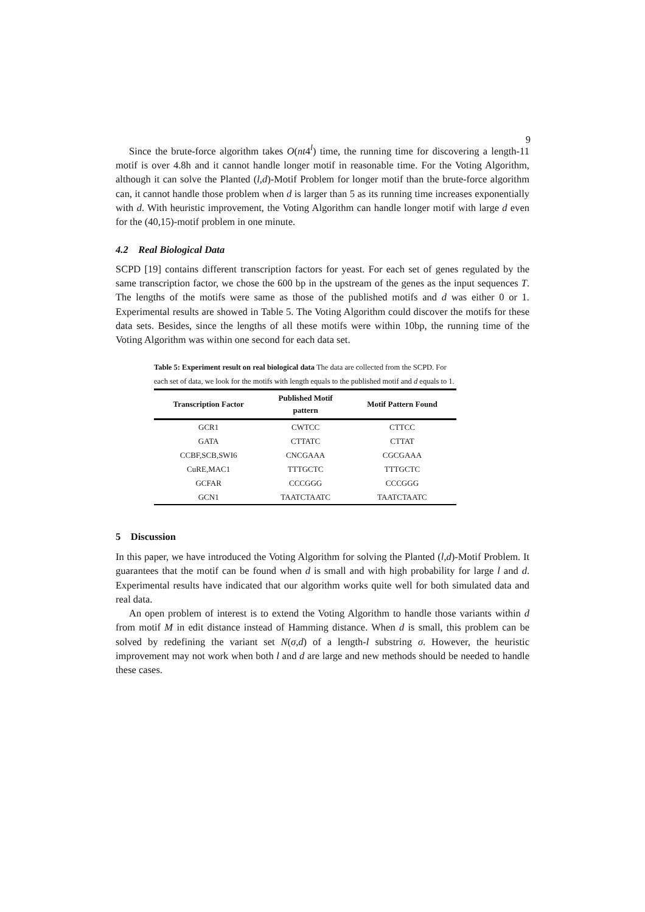9
Since the brute-force algorithm takes O(nt4<sup>l</sup>) time, the running time for discovering a length-11 motif is over 4.8h and it cannot handle longer motif in reasonable time. For the Voting Algorithm, although it can solve the Planted (l,d)-Motif Problem for longer motif than the brute-force algorithm can, it cannot handle those problem when d is larger than 5 as its running time increases exponentially with d. With heuristic improvement, the Voting Algorithm can handle longer motif with large d even for the (40,15)-motif problem in one minute.
4.2 Real Biological Data
SCPD [19] contains different transcription factors for yeast. For each set of genes regulated by the same transcription factor, we chose the 600 bp in the upstream of the genes as the input sequences T. The lengths of the motifs were same as those of the published motifs and d was either 0 or 1. Experimental results are showed in Table 5. The Voting Algorithm could discover the motifs for these data sets. Besides, since the lengths of all these motifs were within 10bp, the running time of the Voting Algorithm was within one second for each data set.
Table 5: Experiment result on real biological data The data are collected from the SCPD. For each set of data, we look for the motifs with length equals to the published motif and d equals to 1.
| Transcription Factor | Published Motif pattern | Motif Pattern Found |
| --- | --- | --- |
| GCR1 | CWTCC | CTTCC |
| GATA | CTTATC | CTTAT |
| CCBF,SCB,SWI6 | CNCGAAA | CGCGAAA |
| CuRE,MAC1 | TTTGCTC | TTTGCTC |
| GCFAR | CCCGGG | CCCGGG |
| GCN1 | TAATCTAATC | TAATCTAATC |
5 Discussion
In this paper, we have introduced the Voting Algorithm for solving the Planted (l,d)-Motif Problem. It guarantees that the motif can be found when d is small and with high probability for large l and d. Experimental results have indicated that our algorithm works quite well for both simulated data and real data.
An open problem of interest is to extend the Voting Algorithm to handle those variants within d from motif M in edit distance instead of Hamming distance. When d is small, this problem can be solved by redefining the variant set N(σ,d) of a length-l substring σ. However, the heuristic improvement may not work when both l and d are large and new methods should be needed to handle these cases.